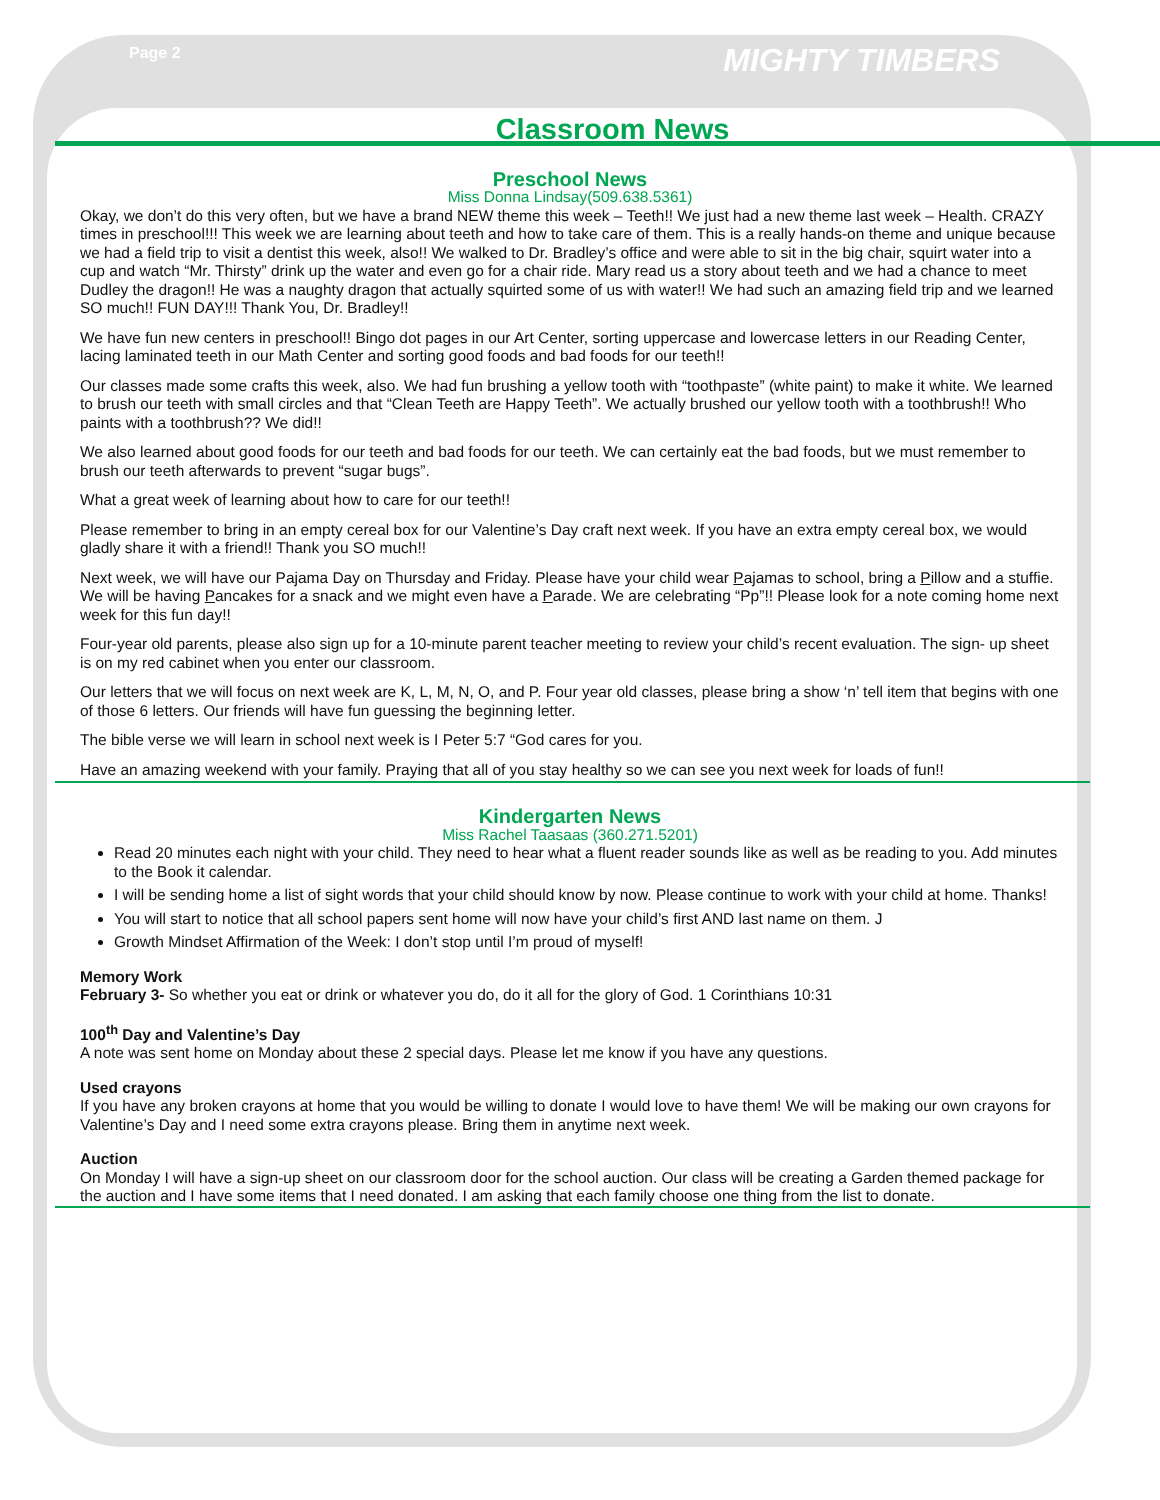Page 2 MIGHTY TIMBERS
Classroom News
Preschool News
Miss Donna Lindsay(509.638.5361)
Okay, we don’t do this very often, but we have a brand NEW theme this week – Teeth!! We just had a new theme last week – Health. CRAZY times in preschool!!! This week we are learning about teeth and how to take care of them. This is a really hands-on theme and unique because we had a field trip to visit a dentist this week, also!! We walked to Dr. Bradley’s office and were able to sit in the big chair, squirt water into a cup and watch “Mr. Thirsty” drink up the water and even go for a chair ride. Mary read us a story about teeth and we had a chance to meet Dudley the dragon!! He was a naughty dragon that actually squirted some of us with water!! We had such an amazing field trip and we learned SO much!! FUN DAY!!! Thank You, Dr. Bradley!!
We have fun new centers in preschool!! Bingo dot pages in our Art Center, sorting uppercase and lowercase letters in our Reading Center, lacing laminated teeth in our Math Center and sorting good foods and bad foods for our teeth!!
Our classes made some crafts this week, also. We had fun brushing a yellow tooth with “toothpaste” (white paint) to make it white. We learned to brush our teeth with small circles and that “Clean Teeth are Happy Teeth”. We actually brushed our yellow tooth with a toothbrush!! Who paints with a toothbrush?? We did!!
We also learned about good foods for our teeth and bad foods for our teeth. We can certainly eat the bad foods, but we must remember to brush our teeth afterwards to prevent “sugar bugs”.
What a great week of learning about how to care for our teeth!!
Please remember to bring in an empty cereal box for our Valentine’s Day craft next week. If you have an extra empty cereal box, we would gladly share it with a friend!! Thank you SO much!!
Next week, we will have our Pajama Day on Thursday and Friday. Please have your child wear Pajamas to school, bring a Pillow and a stuffie. We will be having Pancakes for a snack and we might even have a Parade. We are celebrating “Pp”!! Please look for a note coming home next week for this fun day!!
Four-year old parents, please also sign up for a 10-minute parent teacher meeting to review your child’s recent evaluation. The sign- up sheet is on my red cabinet when you enter our classroom.
Our letters that we will focus on next week are K, L, M, N, O, and P. Four year old classes, please bring a show ‘n’ tell item that begins with one of those 6 letters. Our friends will have fun guessing the beginning letter.
The bible verse we will learn in school next week is I Peter 5:7 “God cares for you.
Have an amazing weekend with your family. Praying that all of you stay healthy so we can see you next week for loads of fun!!
Kindergarten News
Miss Rachel Taasaas (360.271.5201)
Read 20 minutes each night with your child. They need to hear what a fluent reader sounds like as well as be reading to you. Add minutes to the Book it calendar.
I will be sending home a list of sight words that your child should know by now. Please continue to work with your child at home. Thanks!
You will start to notice that all school papers sent home will now have your child’s first AND last name on them. J
Growth Mindset Affirmation of the Week: I don’t stop until I’m proud of myself!
Memory Work
February 3- So whether you eat or drink or whatever you do, do it all for the glory of God. 1 Corinthians 10:31
100<sup>th</sup> Day and Valentine’s Day
A note was sent home on Monday about these 2 special days. Please let me know if you have any questions.
Used crayons
If you have any broken crayons at home that you would be willing to donate I would love to have them! We will be making our own crayons for Valentine’s Day and I need some extra crayons please. Bring them in anytime next week.
Auction
On Monday I will have a sign-up sheet on our classroom door for the school auction. Our class will be creating a Garden themed package for the auction and I have some items that I need donated. I am asking that each family choose one thing from the list to donate.